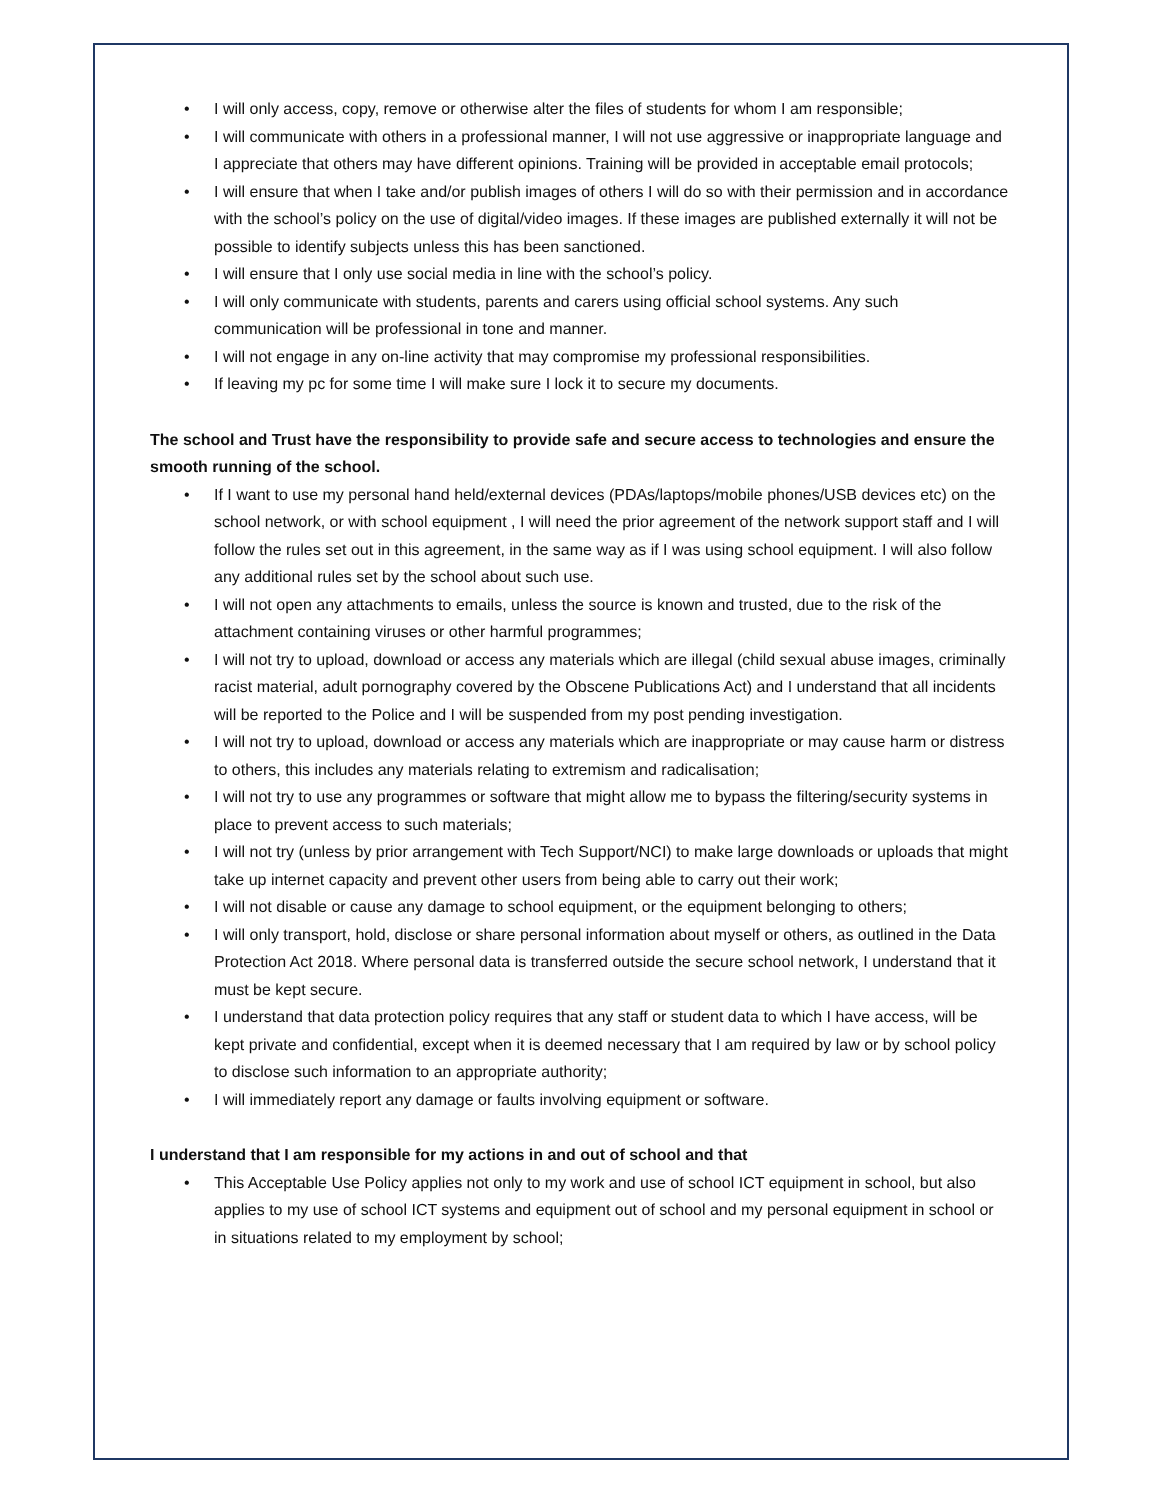• I will only access, copy, remove or otherwise alter the files of students for whom I am responsible;
• I will communicate with others in a professional manner, I will not use aggressive or inappropriate language and I appreciate that others may have different opinions. Training will be provided in acceptable email protocols;
• I will ensure that when I take and/or publish images of others I will do so with their permission and in accordance with the school’s policy on the use of digital/video images. If these images are published externally it will not be possible to identify subjects unless this has been sanctioned.
• I will ensure that I only use social media in line with the school’s policy.
• I will only communicate with students, parents and carers using official school systems. Any such communication will be professional in tone and manner.
• I will not engage in any on-line activity that may compromise my professional responsibilities.
• If leaving my pc for some time I will make sure I lock it to secure my documents.
The school and Trust have the responsibility to provide safe and secure access to technologies and ensure the smooth running of the school.
• If I want to use my personal hand held/external devices (PDAs/laptops/mobile phones/USB devices etc) on the school network, or with school equipment , I will need the prior agreement of the network support staff and I will follow the rules set out in this agreement, in the same way as if I was using school equipment. I will also follow any additional rules set by the school about such use.
• I will not open any attachments to emails, unless the source is known and trusted, due to the risk of the attachment containing viruses or other harmful programmes;
• I will not try to upload, download or access any materials which are illegal (child sexual abuse images, criminally racist material, adult pornography covered by the Obscene Publications Act) and I understand that all incidents will be reported to the Police and I will be suspended from my post pending investigation.
• I will not try to upload, download or access any materials which are inappropriate or may cause harm or distress to others, this includes any materials relating to extremism and radicalisation;
• I will not try to use any programmes or software that might allow me to bypass the filtering/security systems in place to prevent access to such materials;
• I will not try (unless by prior arrangement with Tech Support/NCI) to make large downloads or uploads that might take up internet capacity and prevent other users from being able to carry out their work;
• I will not disable or cause any damage to school equipment, or the equipment belonging to others;
• I will only transport, hold, disclose or share personal information about myself or others, as outlined in the Data Protection Act 2018. Where personal data is transferred outside the secure school network, I understand that it must be kept secure.
• I understand that data protection policy requires that any staff or student data to which I have access, will be kept private and confidential, except when it is deemed necessary that I am required by law or by school policy to disclose such information to an appropriate authority;
• I will immediately report any damage or faults involving equipment or software.
I understand that I am responsible for my actions in and out of school and that
• This Acceptable Use Policy applies not only to my work and use of school ICT equipment in school, but also applies to my use of school ICT systems and equipment out of school and my personal equipment in school or in situations related to my employment by school;